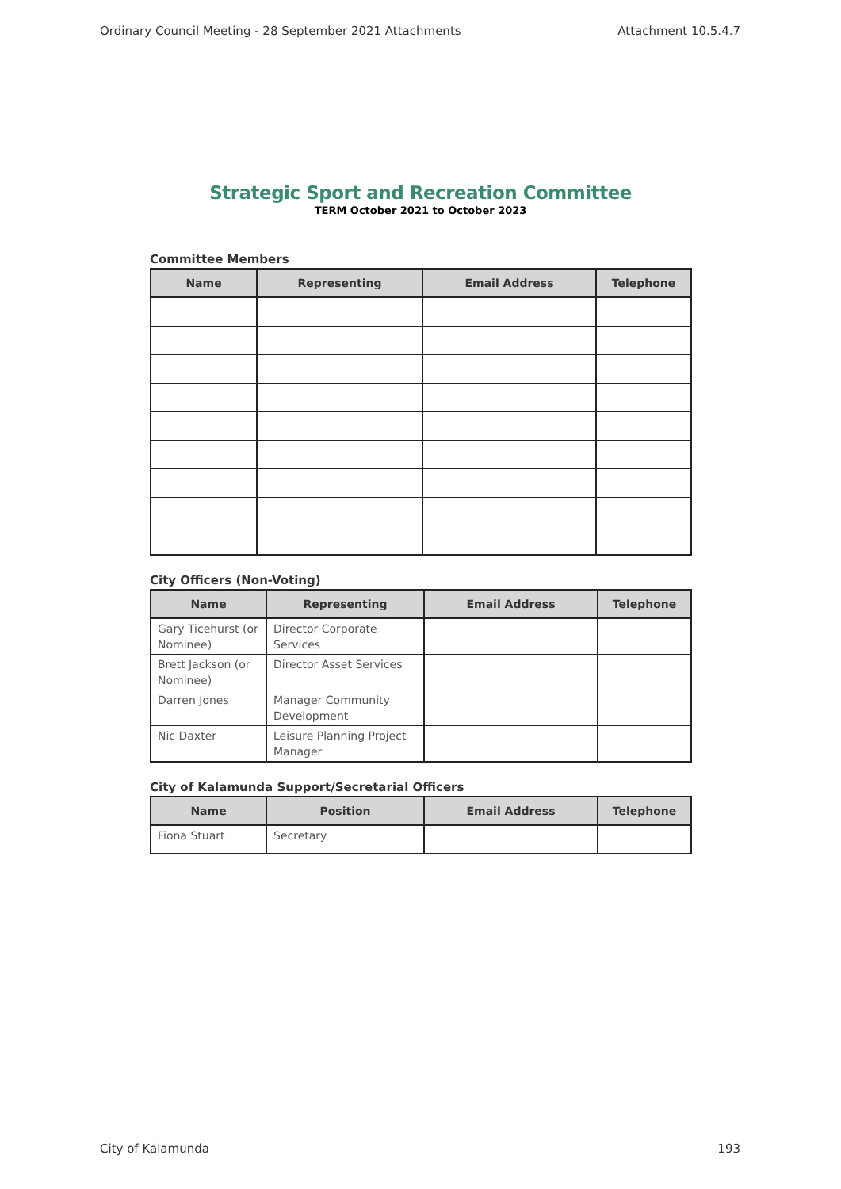Ordinary Council Meeting - 28 September 2021 Attachments Attachment 10.5.4.7
Strategic Sport and Recreation Committee
TERM October 2021 to October 2023
Committee Members
| Name | Representing | Email Address | Telephone |
| --- | --- | --- | --- |
City Officers (Non-Voting)
| Name | Representing | Email Address | Telephone |
| --- | --- | --- | --- |
| Gary Ticehurst (or Nominee) | Director Corporate Services | | |
| Brett Jackson (or Nominee) | Director Asset Services | | |
| Darren Jones | Manager Community Development | | |
| Nic Daxter | Leisure Planning Project Manager | | |
City of Kalamunda Support/Secretarial Officers
| Name | Position | Email Address | Telephone |
| --- | --- | --- | --- |
| Fiona Stuart | Secretary | | |
City of Kalamunda 193